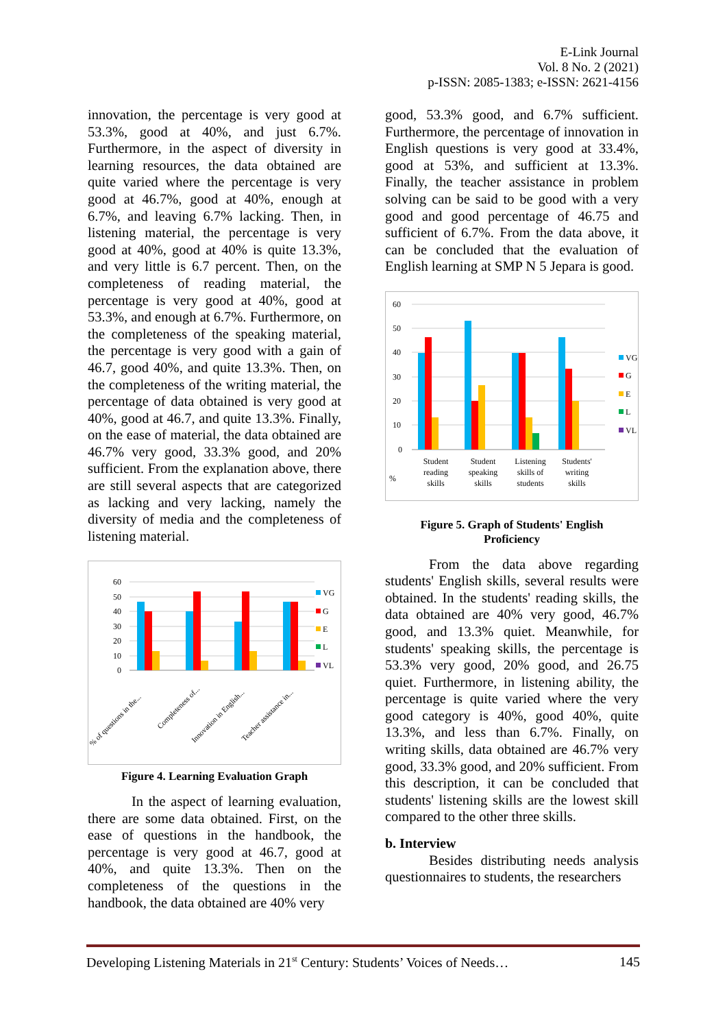E-Link Journal
Vol. 8 No. 2 (2021)
p-ISSN: 2085-1383; e-ISSN: 2621-4156
innovation, the percentage is very good at 53.3%, good at 40%, and just 6.7%. Furthermore, in the aspect of diversity in learning resources, the data obtained are quite varied where the percentage is very good at 46.7%, good at 40%, enough at 6.7%, and leaving 6.7% lacking. Then, in listening material, the percentage is very good at 40%, good at 40% is quite 13.3%, and very little is 6.7 percent. Then, on the completeness of reading material, the percentage is very good at 40%, good at 53.3%, and enough at 6.7%. Furthermore, on the completeness of the speaking material, the percentage is very good with a gain of 46.7, good 40%, and quite 13.3%. Then, on the completeness of the writing material, the percentage of data obtained is very good at 40%, good at 46.7, and quite 13.3%. Finally, on the ease of material, the data obtained are 46.7% very good, 33.3% good, and 20% sufficient. From the explanation above, there are still several aspects that are categorized as lacking and very lacking, namely the diversity of media and the completeness of listening material.
60
50
40
30
20
10
0
VG
G
E
L
VL
% of questions in the...
Completeness of...
Innovation in English...
Teacher assistance in...
Figure 4. Learning Evaluation Graph
In the aspect of learning evaluation, there are some data obtained. First, on the ease of questions in the handbook, the percentage is very good at 46.7, good at 40%, and quite 13.3%. Then on the completeness of the questions in the handbook, the data obtained are 40% very
good, 53.3% good, and 6.7% sufficient. Furthermore, the percentage of innovation in English questions is very good at 33.4%, good at 53%, and sufficient at 13.3%. Finally, the teacher assistance in problem solving can be said to be good with a very good and good percentage of 46.75 and sufficient of 6.7%. From the data above, it can be concluded that the evaluation of English learning at SMP N 5 Jepara is good.
60
50
40
30
20
10
0
VG
G
E
L
VL
%
Student
reading
skills
Student
speaking
skills
Listening
skills of
students
Students'
writing
skills
Figure 5. Graph of Students' English
Proficiency
From the data above regarding students' English skills, several results were obtained. In the students' reading skills, the data obtained are 40% very good, 46.7% good, and 13.3% quiet. Meanwhile, for students' speaking skills, the percentage is 53.3% very good, 20% good, and 26.75 quiet. Furthermore, in listening ability, the percentage is quite varied where the very good category is 40%, good 40%, quite 13.3%, and less than 6.7%. Finally, on writing skills, data obtained are 46.7% very good, 33.3% good, and 20% sufficient. From this description, it can be concluded that students' listening skills are the lowest skill compared to the other three skills.
b. Interview
Besides distributing needs analysis questionnaires to students, the researchers
Developing Listening Materials in 21<sup>st</sup> Century: Students’ Voices of Needs… 145